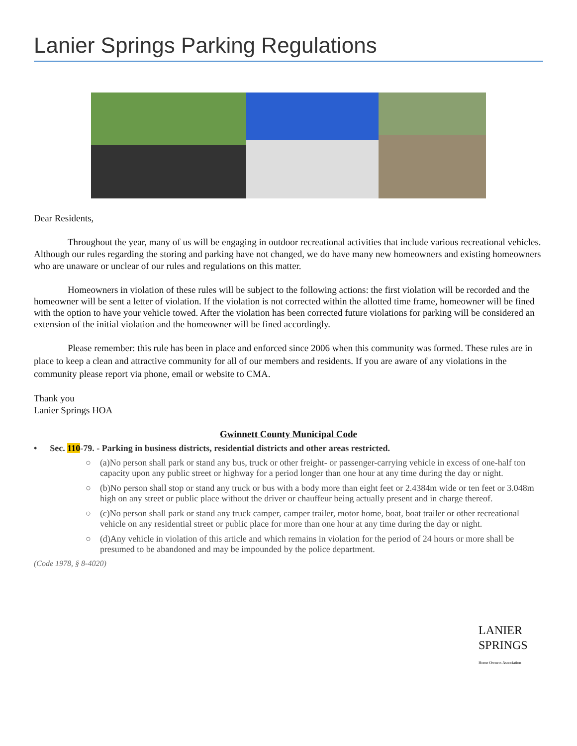Lanier Springs Parking Regulations
Dear Residents,
Throughout the year, many of us will be engaging in outdoor recreational activities that include various recreational vehicles. Although our rules regarding the storing and parking have not changed, we do have many new homeowners and existing homeowners who are unaware or unclear of our rules and regulations on this matter.
Homeowners in violation of these rules will be subject to the following actions: the first violation will be recorded and the homeowner will be sent a letter of violation. If the violation is not corrected within the allotted time frame, homeowner will be fined with the option to have your vehicle towed. After the violation has been corrected future violations for parking will be considered an extension of the initial violation and the homeowner will be fined accordingly.
Please remember: this rule has been in place and enforced since 2006 when this community was formed. These rules are in place to keep a clean and attractive community for all of our members and residents. If you are aware of any violations in the community please report via phone, email or website to CMA.
Thank you
Lanier Springs HOA
Gwinnett County Municipal Code
• Sec. 110-79. - Parking in business districts, residential districts and other areas restricted.
○ (a)No person shall park or stand any bus, truck or other freight- or passenger-carrying vehicle in excess of one-half ton capacity upon any public street or highway for a period longer than one hour at any time during the day or night.
○ (b)No person shall stop or stand any truck or bus with a body more than eight feet or 2.4384m wide or ten feet or 3.048m high on any street or public place without the driver or chauffeur being actually present and in charge thereof.
○ (c)No person shall park or stand any truck camper, camper trailer, motor home, boat, boat trailer or other recreational vehicle on any residential street or public place for more than one hour at any time during the day or night.
○ (d)Any vehicle in violation of this article and which remains in violation for the period of 24 hours or more shall be presumed to be abandoned and may be impounded by the police department.
(Code 1978, § 8-4020)
LANIER
SPRINGS
Home Owners Association